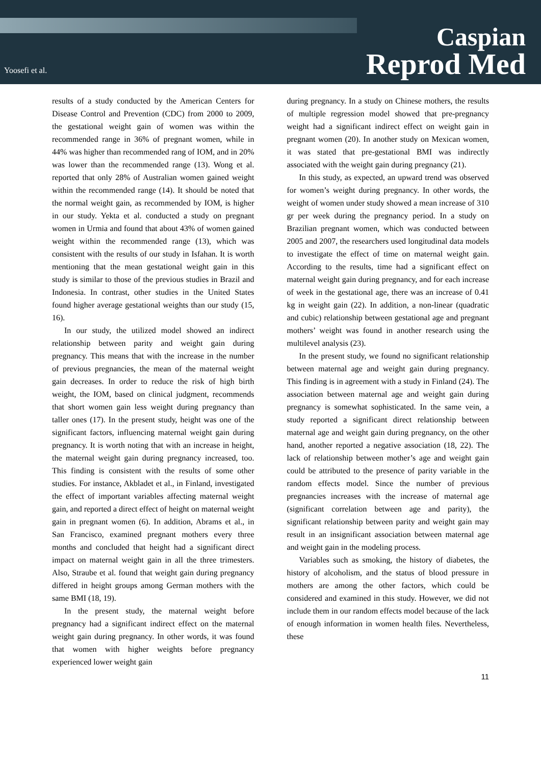Yoosefi et al.
Caspian
Reprod Med
results of a study conducted by the American Centers for Disease Control and Prevention (CDC) from 2000 to 2009, the gestational weight gain of women was within the recommended range in 36% of pregnant women, while in 44% was higher than recommended rang of IOM, and in 20% was lower than the recommended range (13). Wong et al. reported that only 28% of Australian women gained weight within the recommended range (14). It should be noted that the normal weight gain, as recommended by IOM, is higher in our study. Yekta et al. conducted a study on pregnant women in Urmia and found that about 43% of women gained weight within the recommended range (13), which was consistent with the results of our study in Isfahan. It is worth mentioning that the mean gestational weight gain in this study is similar to those of the previous studies in Brazil and Indonesia. In contrast, other studies in the United States found higher average gestational weights than our study (15, 16).
In our study, the utilized model showed an indirect relationship between parity and weight gain during pregnancy. This means that with the increase in the number of previous pregnancies, the mean of the maternal weight gain decreases. In order to reduce the risk of high birth weight, the IOM, based on clinical judgment, recommends that short women gain less weight during pregnancy than taller ones (17). In the present study, height was one of the significant factors, influencing maternal weight gain during pregnancy. It is worth noting that with an increase in height, the maternal weight gain during pregnancy increased, too. This finding is consistent with the results of some other studies. For instance, Akbladet et al., in Finland, investigated the effect of important variables affecting maternal weight gain, and reported a direct effect of height on maternal weight gain in pregnant women (6). In addition, Abrams et al., in San Francisco, examined pregnant mothers every three months and concluded that height had a significant direct impact on maternal weight gain in all the three trimesters. Also, Straube et al. found that weight gain during pregnancy differed in height groups among German mothers with the same BMI (18, 19).
In the present study, the maternal weight before pregnancy had a significant indirect effect on the maternal weight gain during pregnancy. In other words, it was found that women with higher weights before pregnancy experienced lower weight gain
during pregnancy. In a study on Chinese mothers, the results of multiple regression model showed that pre-pregnancy weight had a significant indirect effect on weight gain in pregnant women (20). In another study on Mexican women, it was stated that pre-gestational BMI was indirectly associated with the weight gain during pregnancy (21).
In this study, as expected, an upward trend was observed for women’s weight during pregnancy. In other words, the weight of women under study showed a mean increase of 310 gr per week during the pregnancy period. In a study on Brazilian pregnant women, which was conducted between 2005 and 2007, the researchers used longitudinal data models to investigate the effect of time on maternal weight gain. According to the results, time had a significant effect on maternal weight gain during pregnancy, and for each increase of week in the gestational age, there was an increase of 0.41 kg in weight gain (22). In addition, a non-linear (quadratic and cubic) relationship between gestational age and pregnant mothers’ weight was found in another research using the multilevel analysis (23).
In the present study, we found no significant relationship between maternal age and weight gain during pregnancy. This finding is in agreement with a study in Finland (24). The association between maternal age and weight gain during pregnancy is somewhat sophisticated. In the same vein, a study reported a significant direct relationship between maternal age and weight gain during pregnancy, on the other hand, another reported a negative association (18, 22). The lack of relationship between mother’s age and weight gain could be attributed to the presence of parity variable in the random effects model. Since the number of previous pregnancies increases with the increase of maternal age (significant correlation between age and parity), the significant relationship between parity and weight gain may result in an insignificant association between maternal age and weight gain in the modeling process.
Variables such as smoking, the history of diabetes, the history of alcoholism, and the status of blood pressure in mothers are among the other factors, which could be considered and examined in this study. However, we did not include them in our random effects model because of the lack of enough information in women health files. Nevertheless, these
11